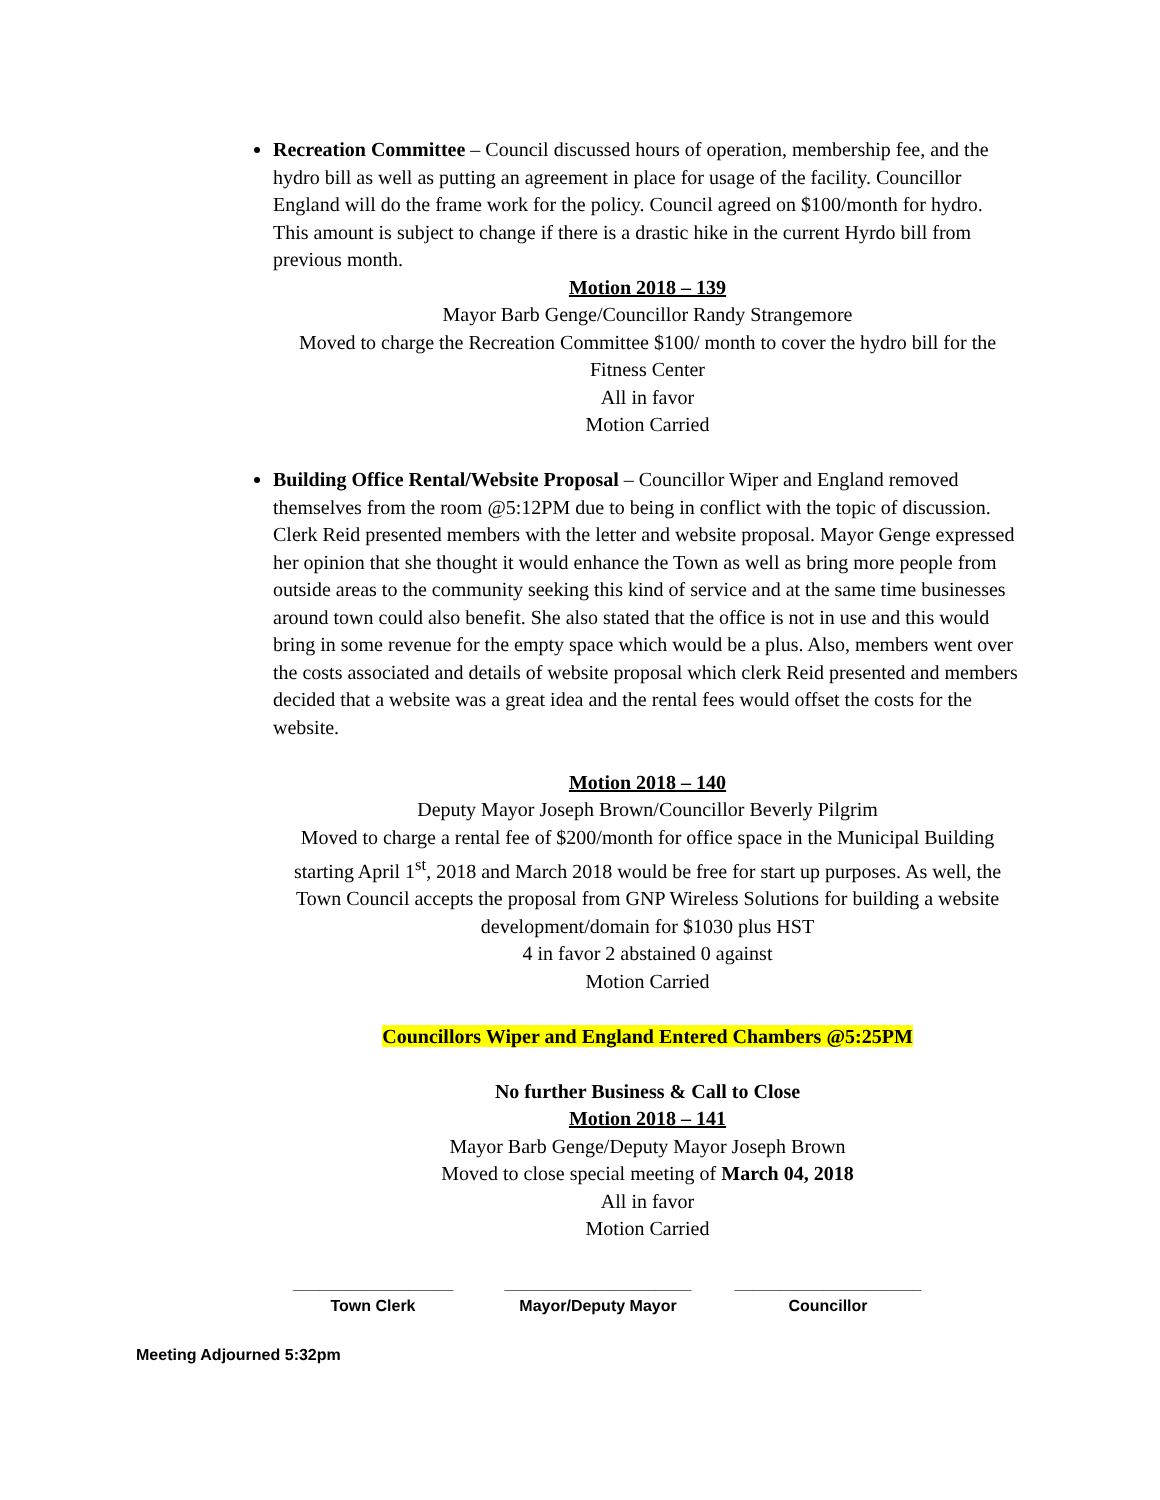Recreation Committee – Council discussed hours of operation, membership fee, and the hydro bill as well as putting an agreement in place for usage of the facility. Councillor England will do the frame work for the policy. Council agreed on $100/month for hydro. This amount is subject to change if there is a drastic hike in the current Hyrdo bill from previous month.
Motion 2018 – 139
Mayor Barb Genge/Councillor Randy Strangemore
Moved to charge the Recreation Committee $100/ month to cover the hydro bill for the Fitness Center
All in favor
Motion Carried
Building Office Rental/Website Proposal – Councillor Wiper and England removed themselves from the room @5:12PM due to being in conflict with the topic of discussion. Clerk Reid presented members with the letter and website proposal. Mayor Genge expressed her opinion that she thought it would enhance the Town as well as bring more people from outside areas to the community seeking this kind of service and at the same time businesses around town could also benefit. She also stated that the office is not in use and this would bring in some revenue for the empty space which would be a plus. Also, members went over the costs associated and details of website proposal which clerk Reid presented and members decided that a website was a great idea and the rental fees would offset the costs for the website.
Motion 2018 – 140
Deputy Mayor Joseph Brown/Councillor Beverly Pilgrim
Moved to charge a rental fee of $200/month for office space in the Municipal Building starting April 1<sup>st</sup>, 2018 and March 2018 would be free for start up purposes. As well, the Town Council accepts the proposal from GNP Wireless Solutions for building a website development/domain for $1030 plus HST
4 in favor 2 abstained 0 against
Motion Carried
Councillors Wiper and England Entered Chambers @5:25PM
No further Business & Call to Close
Motion 2018 – 141
Mayor Barb Genge/Deputy Mayor Joseph Brown
Moved to close special meeting of March 04, 2018
All in favor
Motion Carried
__________________
Town Clerk
_____________________
Mayor/Deputy Mayor
_____________________
Councillor
Meeting Adjourned 5:32pm